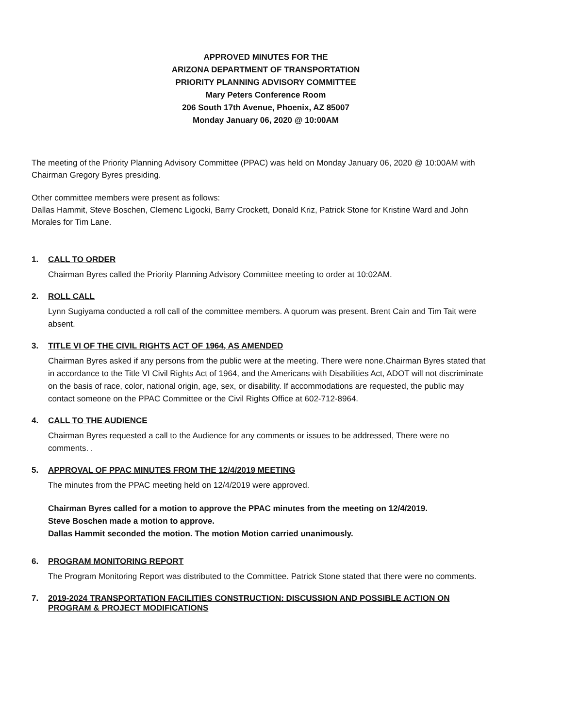APPROVED MINUTES FOR THE
ARIZONA DEPARTMENT OF TRANSPORTATION
PRIORITY PLANNING ADVISORY COMMITTEE
Mary Peters Conference Room
206 South 17th Avenue, Phoenix, AZ 85007
Monday January 06, 2020 @ 10:00AM
The meeting of the Priority Planning Advisory Committee (PPAC) was held on Monday January 06, 2020 @ 10:00AM with Chairman Gregory Byres presiding.
Other committee members were present as follows:
Dallas Hammit, Steve Boschen, Clemenc Ligocki, Barry Crockett, Donald Kriz, Patrick Stone for Kristine Ward and John Morales for Tim Lane.
1. CALL TO ORDER
Chairman Byres called the Priority Planning Advisory Committee meeting to order at 10:02AM.
2. ROLL CALL
Lynn Sugiyama conducted a roll call of the committee members. A quorum was present. Brent Cain and Tim Tait were absent.
3. TITLE VI OF THE CIVIL RIGHTS ACT OF 1964, AS AMENDED
Chairman Byres asked if any persons from the public were at the meeting. There were none.Chairman Byres stated that in accordance to the Title VI Civil Rights Act of 1964, and the Americans with Disabilities Act, ADOT will not discriminate on the basis of race, color, national origin, age, sex, or disability. If accommodations are requested, the public may contact someone on the PPAC Committee or the Civil Rights Office at 602-712-8964.
4. CALL TO THE AUDIENCE
Chairman Byres requested a call to the Audience for any comments or issues to be addressed, There were no comments. .
5. APPROVAL OF PPAC MINUTES FROM THE 12/4/2019 MEETING
The minutes from the PPAC meeting held on 12/4/2019 were approved.
Chairman Byres called for a motion to approve the PPAC minutes from the meeting on 12/4/2019.
Steve Boschen made a motion to approve.
Dallas Hammit seconded the motion. The motion Motion carried unanimously.
6. PROGRAM MONITORING REPORT
The Program Monitoring Report was distributed to the Committee. Patrick Stone stated that there were no comments.
7. 2019-2024 TRANSPORTATION FACILITIES CONSTRUCTION: DISCUSSION AND POSSIBLE ACTION ON PROGRAM & PROJECT MODIFICATIONS